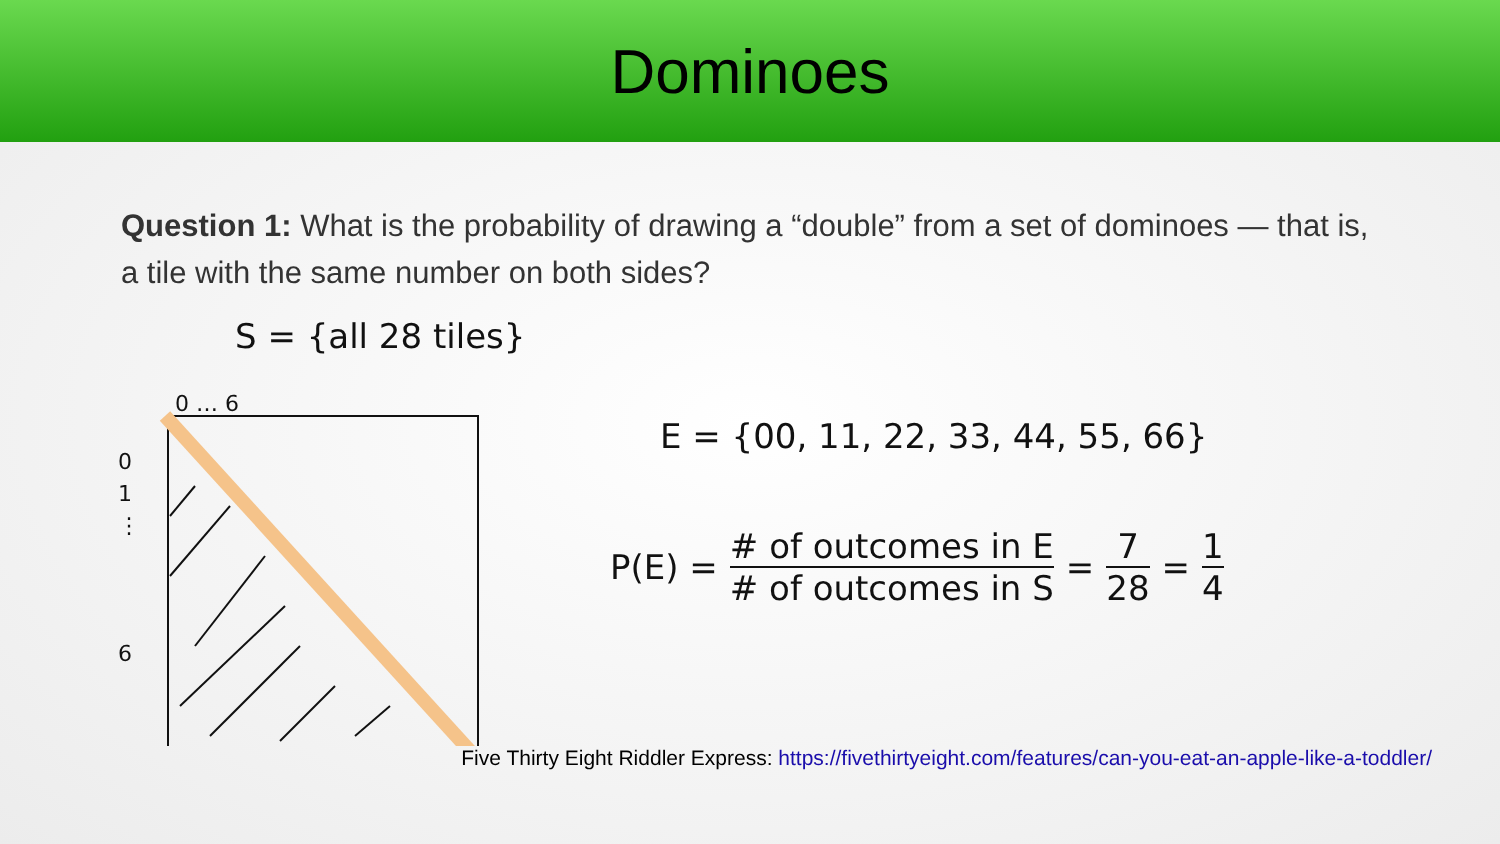Dominoes
Question 1: What is the probability of drawing a “double” from a set of dominoes — that is, a tile with the same number on both sides?
S = {all 28 tiles}
0 … 6
0
1
⋮
6
E = {00, 11, 22, 33, 44, 55, 66}
P(E) = # of outcomes in E # of outcomes in S = 7 28 = 1 4
Five Thirty Eight Riddler Express: https://fivethirtyeight.com/features/can-you-eat-an-apple-like-a-toddler/